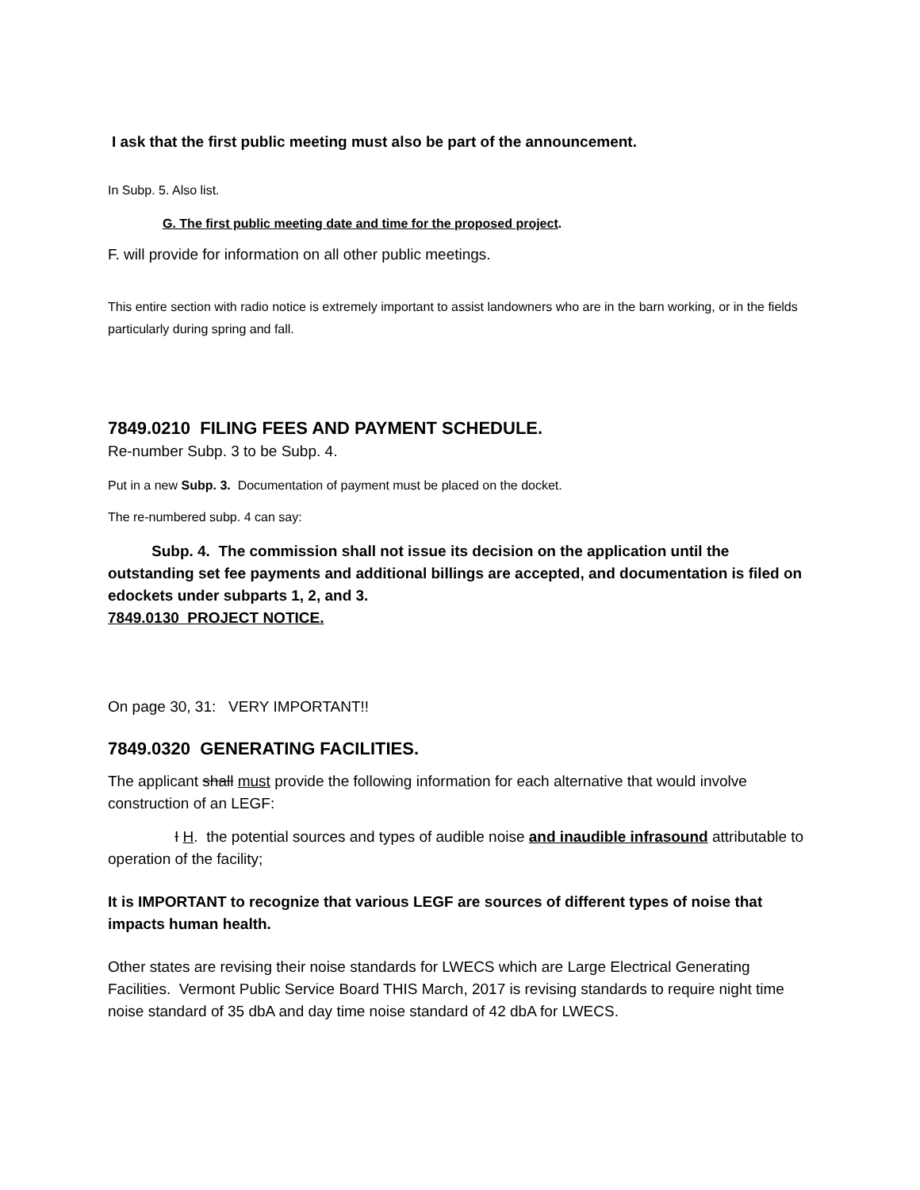I ask that the first public meeting must also be part of the announcement.
In Subp. 5. Also list.
G. The first public meeting date and time for the proposed project.
F. will provide for information on all other public meetings.
This entire section with radio notice is extremely important to assist landowners who are in the barn working, or in the fields particularly during spring and fall.
7849.0210 FILING FEES AND PAYMENT SCHEDULE.
Re-number Subp. 3 to be Subp. 4.
Put in a new Subp. 3. Documentation of payment must be placed on the docket.
The re-numbered subp. 4 can say:
Subp. 4. The commission shall not issue its decision on the application until the outstanding set fee payments and additional billings are accepted, and documentation is filed on edockets under subparts 1, 2, and 3.
7849.0130 PROJECT NOTICE.
On page 30, 31: VERY IMPORTANT!!
7849.0320 GENERATING FACILITIES.
The applicant shall must provide the following information for each alternative that would involve construction of an LEGF:
I H. the potential sources and types of audible noise and inaudible infrasound attributable to operation of the facility;
It is IMPORTANT to recognize that various LEGF are sources of different types of noise that impacts human health.
Other states are revising their noise standards for LWECS which are Large Electrical Generating Facilities. Vermont Public Service Board THIS March, 2017 is revising standards to require night time noise standard of 35 dbA and day time noise standard of 42 dbA for LWECS.